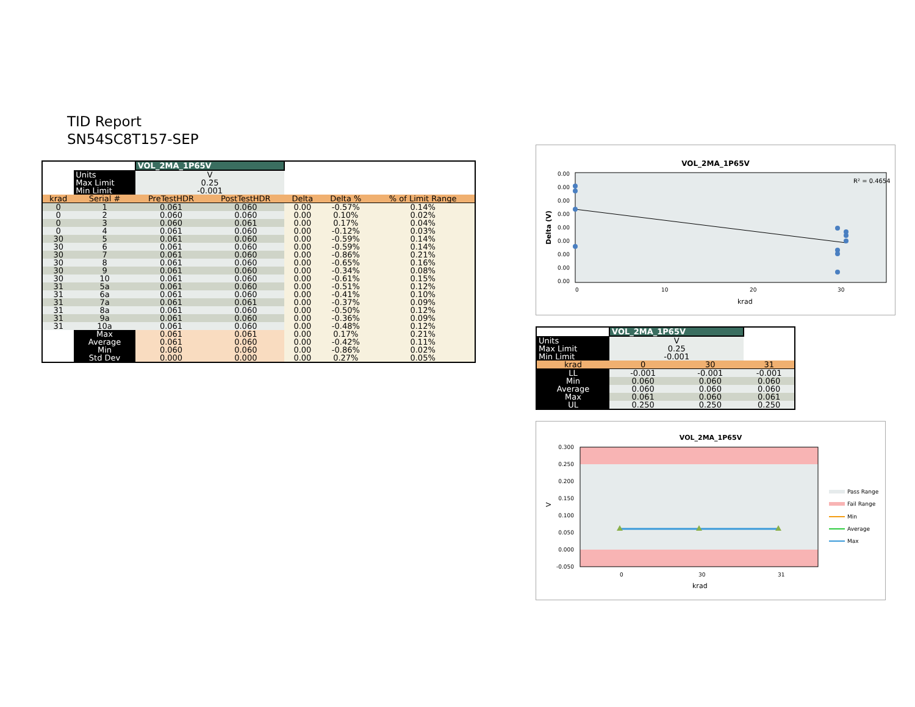TID Report
SN54SC8T157-SEP
| | | VOL_2MA_1P65V | | | | |
| | Units | V | | | | |
| | Max Limit | 0.25 | | | | |
| | Min Limit | -0.001 | | | | |
| krad | Serial # | PreTestHDR | PostTestHDR | Delta | Delta % | % of Limit Range |
| 0 | 1 | 0.061 | 0.060 | 0.00 | -0.57% | 0.14% |
| 0 | 2 | 0.060 | 0.060 | 0.00 | 0.10% | 0.02% |
| 0 | 3 | 0.060 | 0.061 | 0.00 | 0.17% | 0.04% |
| 0 | 4 | 0.061 | 0.060 | 0.00 | -0.12% | 0.03% |
| 30 | 5 | 0.061 | 0.060 | 0.00 | -0.59% | 0.14% |
| 30 | 6 | 0.061 | 0.060 | 0.00 | -0.59% | 0.14% |
| 30 | 7 | 0.061 | 0.060 | 0.00 | -0.86% | 0.21% |
| 30 | 8 | 0.061 | 0.060 | 0.00 | -0.65% | 0.16% |
| 30 | 9 | 0.061 | 0.060 | 0.00 | -0.34% | 0.08% |
| 30 | 10 | 0.061 | 0.060 | 0.00 | -0.61% | 0.15% |
| 31 | 5a | 0.061 | 0.060 | 0.00 | -0.51% | 0.12% |
| 31 | 6a | 0.061 | 0.060 | 0.00 | -0.41% | 0.10% |
| 31 | 7a | 0.061 | 0.061 | 0.00 | -0.37% | 0.09% |
| 31 | 8a | 0.061 | 0.060 | 0.00 | -0.50% | 0.12% |
| 31 | 9a | 0.061 | 0.060 | 0.00 | -0.36% | 0.09% |
| 31 | 10a | 0.061 | 0.060 | 0.00 | -0.48% | 0.12% |
| | Max | 0.061 | 0.061 | 0.00 | 0.17% | 0.21% |
| | Average | 0.061 | 0.060 | 0.00 | -0.42% | 0.11% |
| | Min | 0.060 | 0.060 | 0.00 | -0.86% | 0.02% |
| | Std Dev | 0.000 | 0.000 | 0.00 | 0.27% | 0.05% |
VOL_2MA_1P65V
0.00
0.00
0.00
0.00
0.00
0.00
0.00
0.00
0.00
0
10
20
30
krad
Delta (V)
R² = 0.4654
| | VOL_2MA_1P65V | | |
| Units | V | | |
| Max Limit | 0.25 | | |
| Min Limit | -0.001 | | |
| krad | 0 | 30 | 31 |
| LL | -0.001 | -0.001 | -0.001 |
| Min | 0.060 | 0.060 | 0.060 |
| Average | 0.060 | 0.060 | 0.060 |
| Max | 0.061 | 0.060 | 0.061 |
| UL | 0.250 | 0.250 | 0.250 |
VOL_2MA_1P65V
0.300
0.250
0.200
0.150
0.100
0.050
0.000
-0.050
0
30
31
krad
V
Pass Range
Fail Range
Min
Average
Max